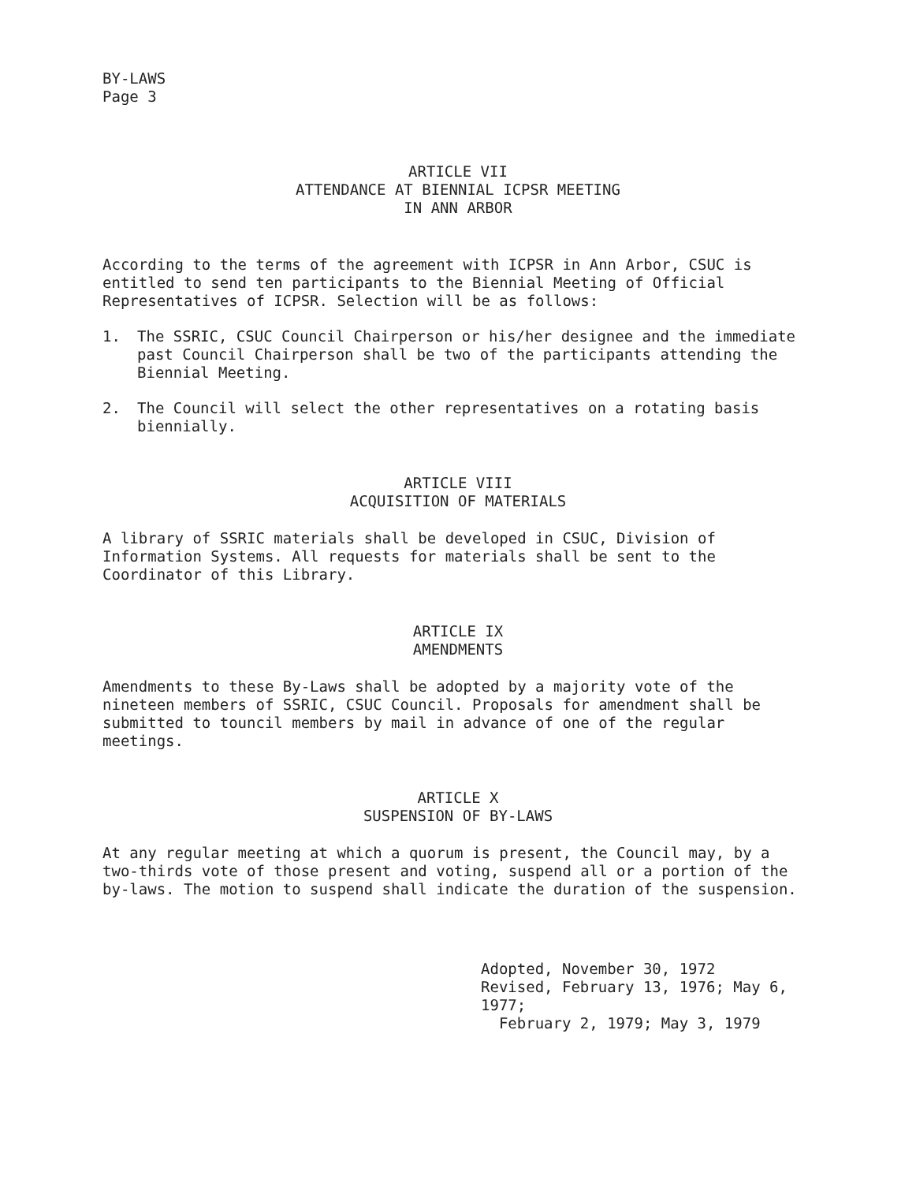BY-LAWS
Page 3
ARTICLE VII
ATTENDANCE AT BIENNIAL ICPSR MEETING
IN ANN ARBOR
According to the terms of the agreement with ICPSR in Ann Arbor, CSUC is entitled to send ten participants to the Biennial Meeting of Official Representatives of ICPSR. Selection will be as follows:
1. The SSRIC, CSUC Council Chairperson or his/her designee and the immediate past Council Chairperson shall be two of the participants attending the Biennial Meeting.
2. The Council will select the other representatives on a rotating basis biennially.
ARTICLE VIII
ACQUISITION OF MATERIALS
A library of SSRIC materials shall be developed in CSUC, Division of Information Systems. All requests for materials shall be sent to the Coordinator of this Library.
ARTICLE IX
AMENDMENTS
Amendments to these By-Laws shall be adopted by a majority vote of the nineteen members of SSRIC, CSUC Council. Proposals for amendment shall be submitted to touncil members by mail in advance of one of the regular meetings.
ARTICLE X
SUSPENSION OF BY-LAWS
At any regular meeting at which a quorum is present, the Council may, by a two-thirds vote of those present and voting, suspend all or a portion of the by-laws. The motion to suspend shall indicate the duration of the suspension.
Adopted, November 30, 1972
Revised, February 13, 1976; May 6, 1977;
February 2, 1979; May 3, 1979